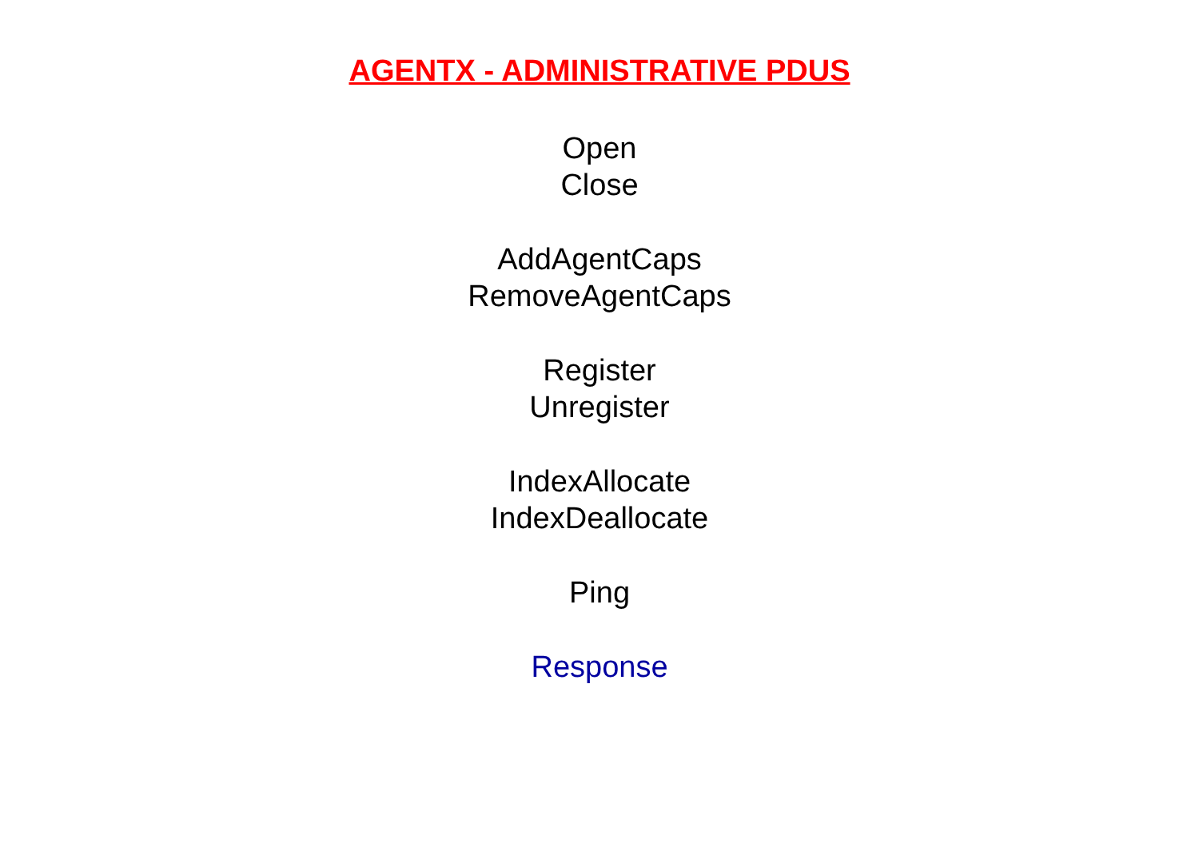AGENTX - ADMINISTRATIVE PDUS
Open
Close
AddAgentCaps
RemoveAgentCaps
Register
Unregister
IndexAllocate
IndexDeallocate
Ping
Response